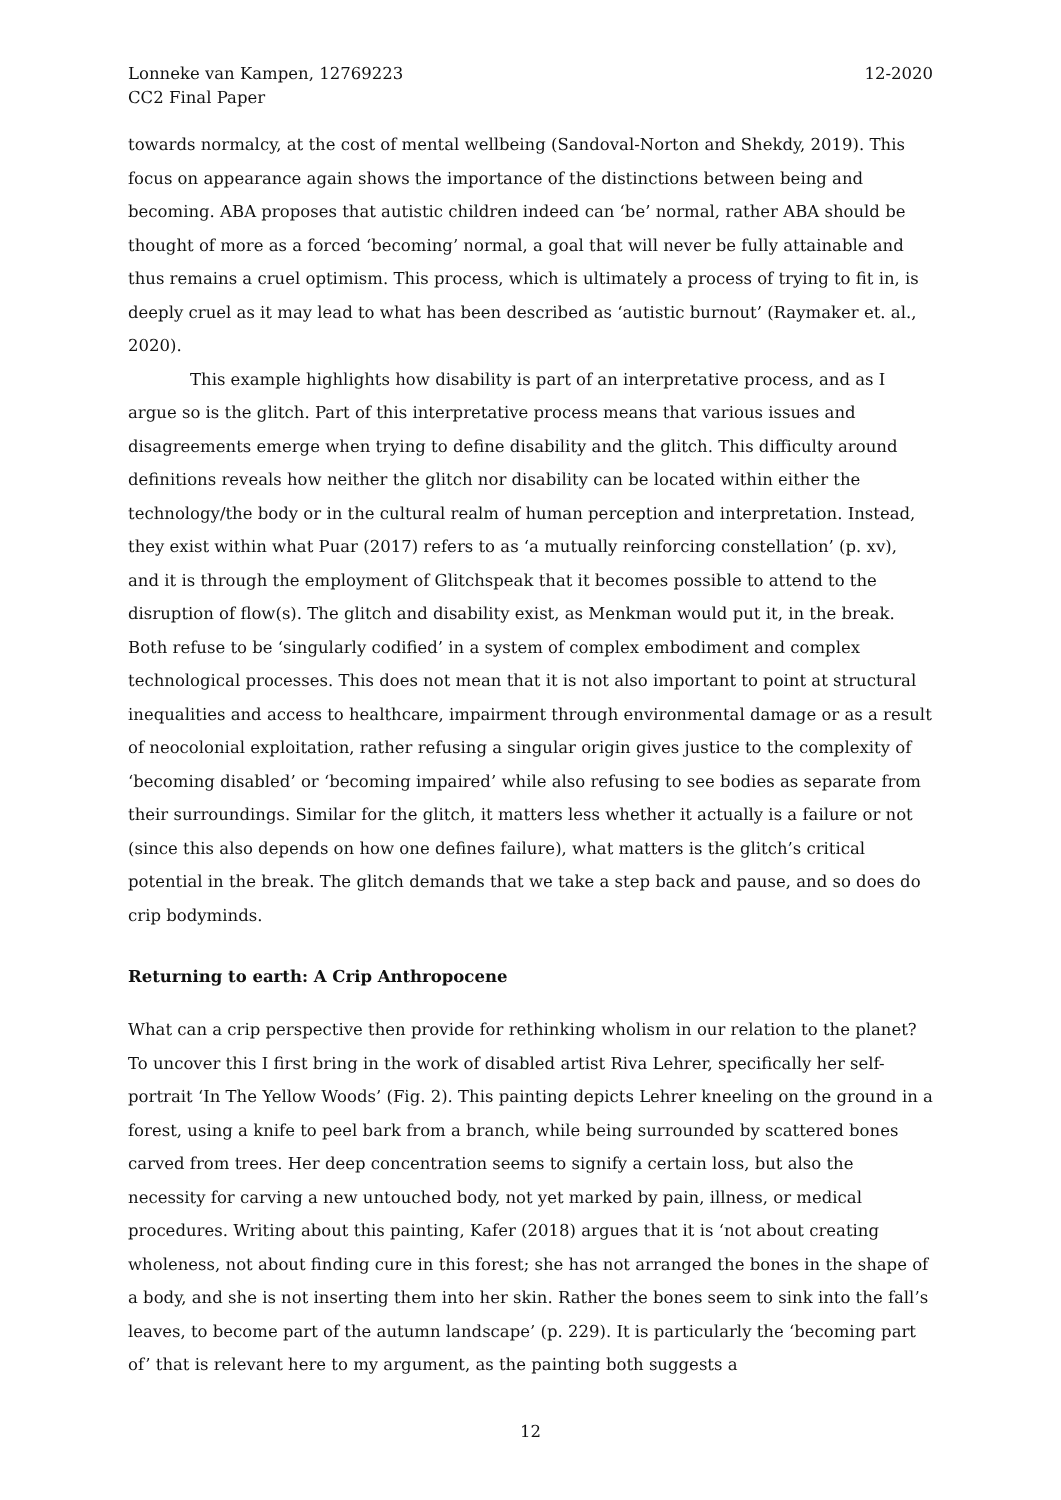Lonneke van Kampen, 12769223
CC2 Final Paper
12-2020
towards normalcy, at the cost of mental wellbeing (Sandoval-Norton and Shekdy, 2019). This focus on appearance again shows the importance of the distinctions between being and becoming. ABA proposes that autistic children indeed can ‘be’ normal, rather ABA should be thought of more as a forced ‘becoming’ normal, a goal that will never be fully attainable and thus remains a cruel optimism. This process, which is ultimately a process of trying to fit in, is deeply cruel as it may lead to what has been described as ‘autistic burnout’ (Raymaker et. al., 2020).
This example highlights how disability is part of an interpretative process, and as I argue so is the glitch. Part of this interpretative process means that various issues and disagreements emerge when trying to define disability and the glitch. This difficulty around definitions reveals how neither the glitch nor disability can be located within either the technology/the body or in the cultural realm of human perception and interpretation. Instead, they exist within what Puar (2017) refers to as ‘a mutually reinforcing constellation’ (p. xv), and it is through the employment of Glitchspeak that it becomes possible to attend to the disruption of flow(s). The glitch and disability exist, as Menkman would put it, in the break. Both refuse to be ‘singularly codified’ in a system of complex embodiment and complex technological processes. This does not mean that it is not also important to point at structural inequalities and access to healthcare, impairment through environmental damage or as a result of neocolonial exploitation, rather refusing a singular origin gives justice to the complexity of ‘becoming disabled’ or ‘becoming impaired’ while also refusing to see bodies as separate from their surroundings. Similar for the glitch, it matters less whether it actually is a failure or not (since this also depends on how one defines failure), what matters is the glitch’s critical potential in the break. The glitch demands that we take a step back and pause, and so does do crip bodyminds.
Returning to earth: A Crip Anthropocene
What can a crip perspective then provide for rethinking wholism in our relation to the planet? To uncover this I first bring in the work of disabled artist Riva Lehrer, specifically her self-portrait ‘In The Yellow Woods’ (Fig. 2). This painting depicts Lehrer kneeling on the ground in a forest, using a knife to peel bark from a branch, while being surrounded by scattered bones carved from trees. Her deep concentration seems to signify a certain loss, but also the necessity for carving a new untouched body, not yet marked by pain, illness, or medical procedures. Writing about this painting, Kafer (2018) argues that it is ‘not about creating wholeness, not about finding cure in this forest; she has not arranged the bones in the shape of a body, and she is not inserting them into her skin. Rather the bones seem to sink into the fall’s leaves, to become part of the autumn landscape’ (p. 229). It is particularly the ‘becoming part of’ that is relevant here to my argument, as the painting both suggests a
12